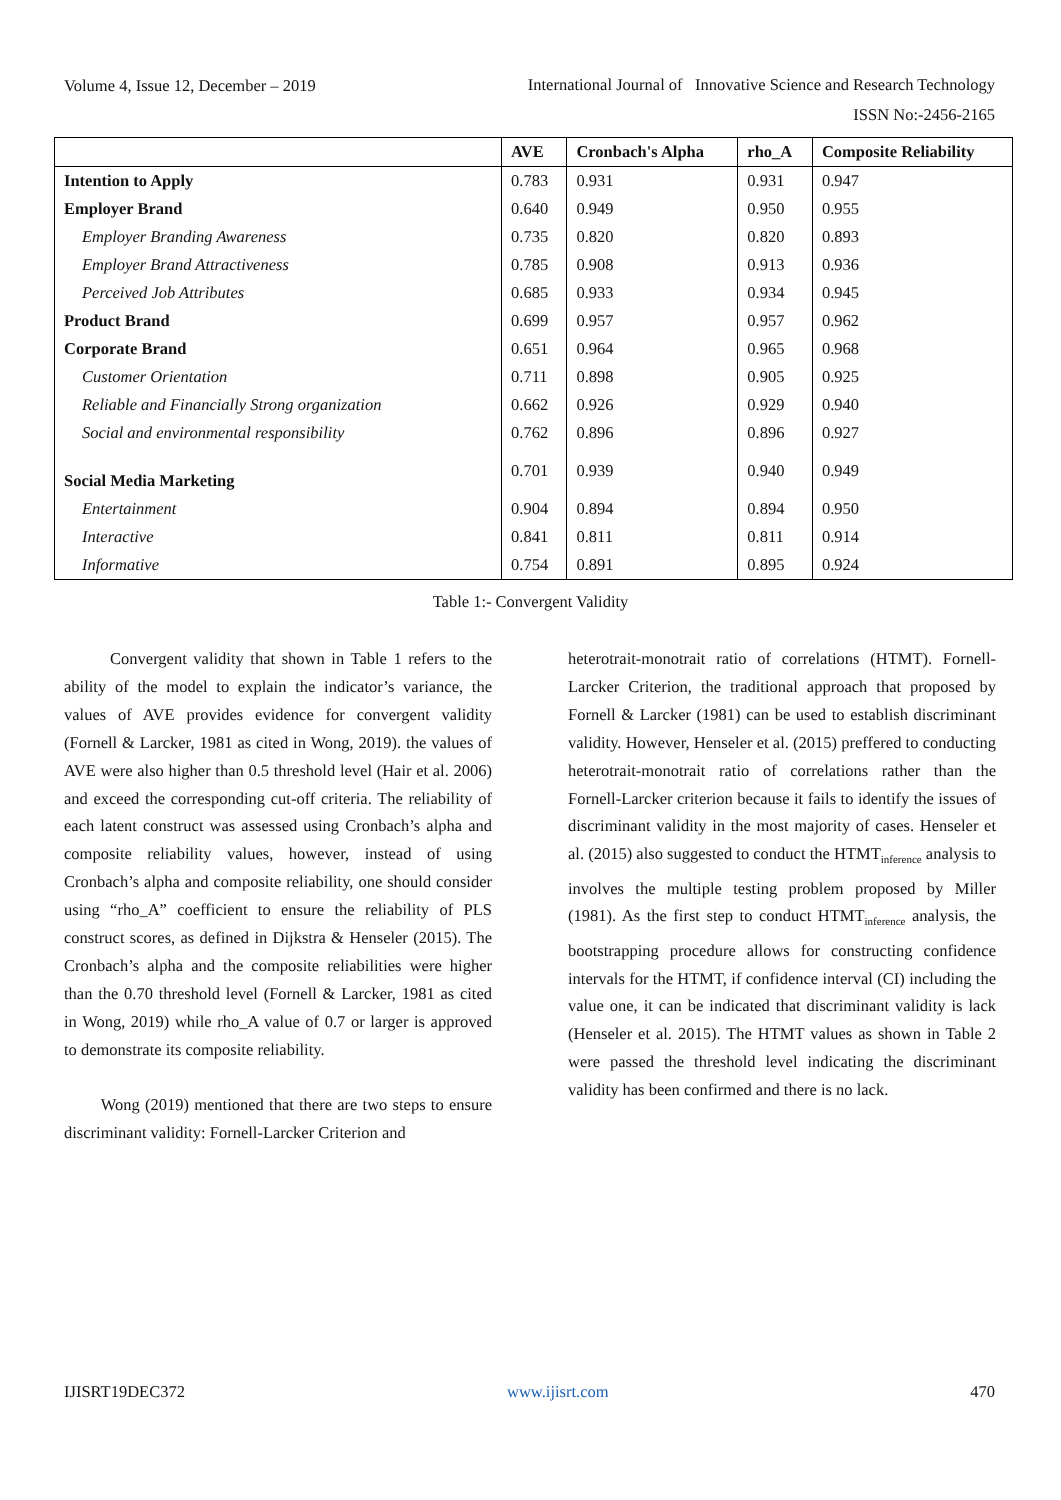Volume 4, Issue 12, December – 2019
International Journal of Innovative Science and Research Technology
ISSN No:-2456-2165
| | AVE | Cronbach's Alpha | rho_A | Composite Reliability |
| --- | --- | --- | --- | --- |
| Intention to Apply | 0.783 | 0.931 | 0.931 | 0.947 |
| Employer Brand | 0.640 | 0.949 | 0.950 | 0.955 |
| Employer Branding Awareness | 0.735 | 0.820 | 0.820 | 0.893 |
| Employer Brand Attractiveness | 0.785 | 0.908 | 0.913 | 0.936 |
| Perceived Job Attributes | 0.685 | 0.933 | 0.934 | 0.945 |
| Product Brand | 0.699 | 0.957 | 0.957 | 0.962 |
| Corporate Brand | 0.651 | 0.964 | 0.965 | 0.968 |
| Customer Orientation | 0.711 | 0.898 | 0.905 | 0.925 |
| Reliable and Financially Strong organization | 0.662 | 0.926 | 0.929 | 0.940 |
| Social and environmental responsibility | 0.762 | 0.896 | 0.896 | 0.927 |
| Social Media Marketing | 0.701 | 0.939 | 0.940 | 0.949 |
| Entertainment | 0.904 | 0.894 | 0.894 | 0.950 |
| Interactive | 0.841 | 0.811 | 0.811 | 0.914 |
| Informative | 0.754 | 0.891 | 0.895 | 0.924 |
Table 1:- Convergent Validity
Convergent validity that shown in Table 1 refers to the ability of the model to explain the indicator’s variance, the values of AVE provides evidence for convergent validity (Fornell & Larcker, 1981 as cited in Wong, 2019). the values of AVE were also higher than 0.5 threshold level (Hair et al. 2006) and exceed the corresponding cut-off criteria. The reliability of each latent construct was assessed using Cronbach’s alpha and composite reliability values, however, instead of using Cronbach’s alpha and composite reliability, one should consider using “rho_A” coefficient to ensure the reliability of PLS construct scores, as defined in Dijkstra & Henseler (2015). The Cronbach’s alpha and the composite reliabilities were higher than the 0.70 threshold level (Fornell & Larcker, 1981 as cited in Wong, 2019) while rho_A value of 0.7 or larger is approved to demonstrate its composite reliability.
Wong (2019) mentioned that there are two steps to ensure discriminant validity: Fornell-Larcker Criterion and
heterotrait-monotrait ratio of correlations (HTMT). Fornell-Larcker Criterion, the traditional approach that proposed by Fornell & Larcker (1981) can be used to establish discriminant validity. However, Henseler et al. (2015) preffered to conducting heterotrait-monotrait ratio of correlations rather than the Fornell-Larcker criterion because it fails to identify the issues of discriminant validity in the most majority of cases. Henseler et al. (2015) also suggested to conduct the HTMT<sub>inference</sub> analysis to involves the multiple testing problem proposed by Miller (1981). As the first step to conduct HTMT<sub>inference</sub> analysis, the bootstrapping procedure allows for constructing confidence intervals for the HTMT, if confidence interval (CI) including the value one, it can be indicated that discriminant validity is lack (Henseler et al. 2015). The HTMT values as shown in Table 2 were passed the threshold level indicating the discriminant validity has been confirmed and there is no lack.
IJISRT19DEC372 www.ijisrt.com 470